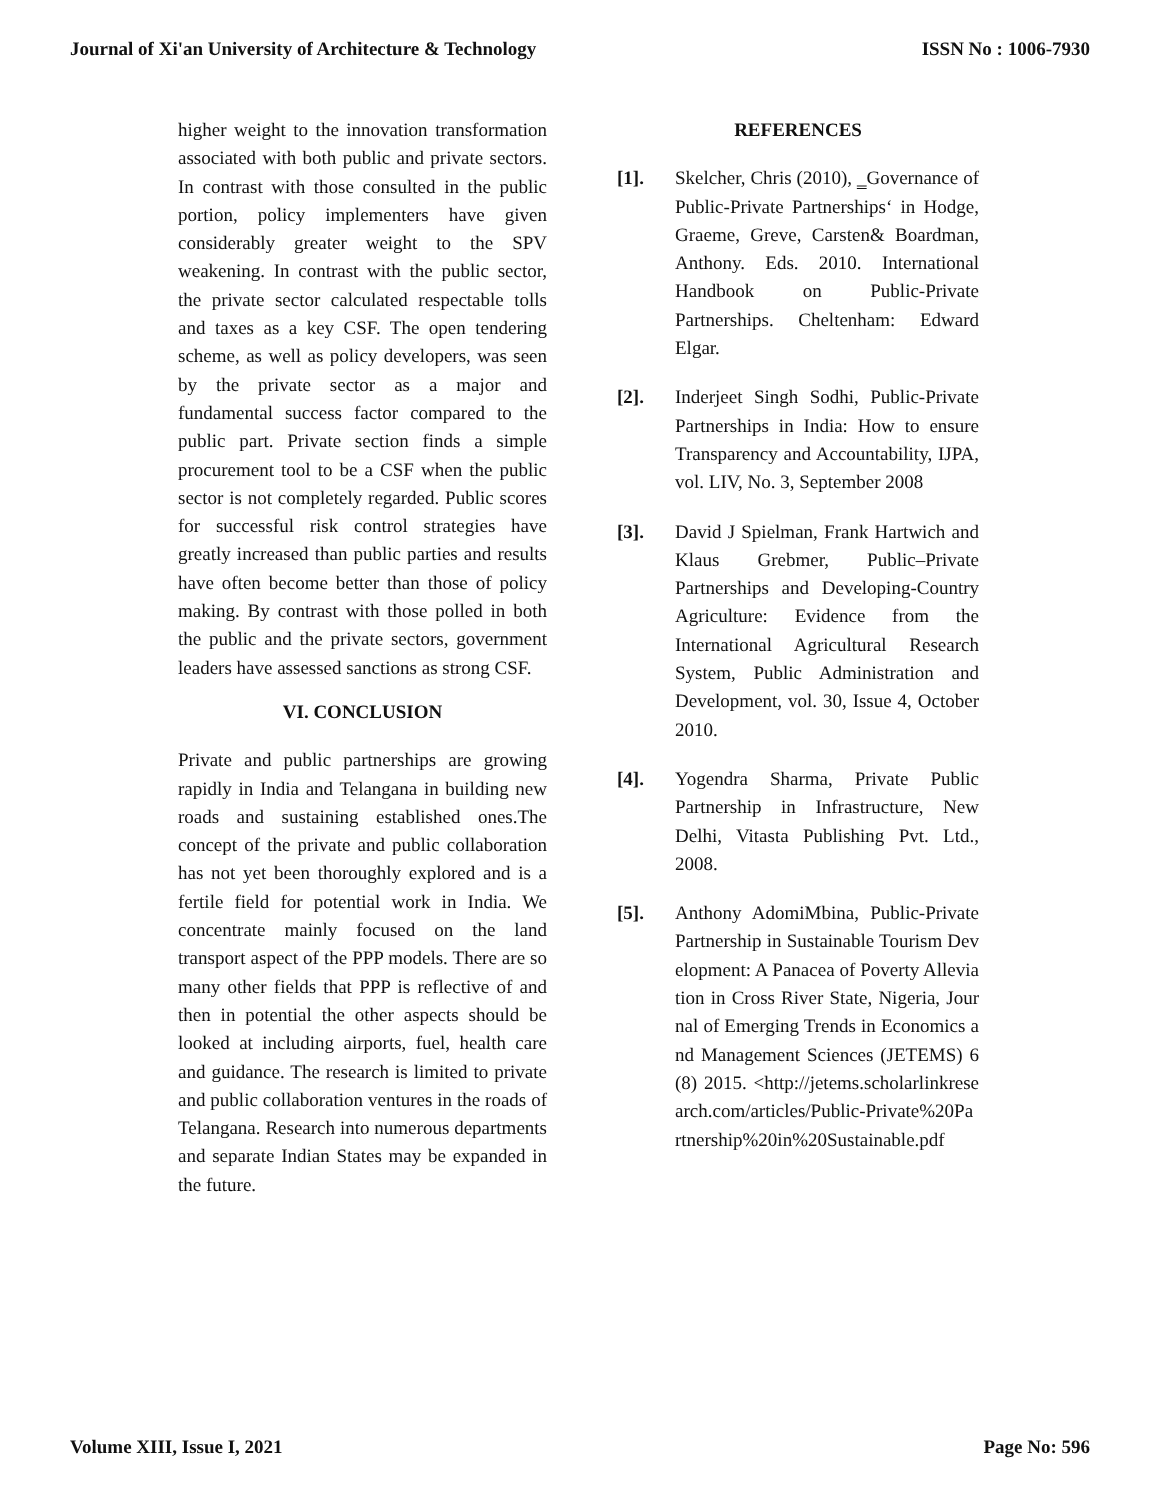Journal of Xi'an University of Architecture & Technology ISSN No : 1006-7930
higher weight to the innovation transformation associated with both public and private sectors. In contrast with those consulted in the public portion, policy implementers have given considerably greater weight to the SPV weakening. In contrast with the public sector, the private sector calculated respectable tolls and taxes as a key CSF. The open tendering scheme, as well as policy developers, was seen by the private sector as a major and fundamental success factor compared to the public part. Private section finds a simple procurement tool to be a CSF when the public sector is not completely regarded. Public scores for successful risk control strategies have greatly increased than public parties and results have often become better than those of policy making. By contrast with those polled in both the public and the private sectors, government leaders have assessed sanctions as strong CSF.
VI. CONCLUSION
Private and public partnerships are growing rapidly in India and Telangana in building new roads and sustaining established ones.The concept of the private and public collaboration has not yet been thoroughly explored and is a fertile field for potential work in India. We concentrate mainly focused on the land transport aspect of the PPP models. There are so many other fields that PPP is reflective of and then in potential the other aspects should be looked at including airports, fuel, health care and guidance. The research is limited to private and public collaboration ventures in the roads of Telangana. Research into numerous departments and separate Indian States may be expanded in the future.
REFERENCES
[1]. Skelcher, Chris (2010), ‗Governance of Public-Private Partnerships‘ in Hodge, Graeme, Greve, Carsten& Boardman, Anthony. Eds. 2010. International Handbook on Public-Private Partnerships. Cheltenham: Edward Elgar.
[2]. Inderjeet Singh Sodhi, Public-Private Partnerships in India: How to ensure Transparency and Accountability, IJPA, vol. LIV, No. 3, September 2008
[3]. David J Spielman, Frank Hartwich and Klaus Grebmer, Public–Private Partnerships and Developing-Country Agriculture: Evidence from the International Agricultural Research System, Public Administration and Development, vol. 30, Issue 4, October 2010.
[4]. Yogendra Sharma, Private Public Partnership in Infrastructure, New Delhi, Vitasta Publishing Pvt. Ltd., 2008.
[5]. Anthony AdomiMbina, Public-Private Partnership in Sustainable Tourism Development: A Panacea of Poverty Alleviation in Cross River State, Nigeria, Journal of Emerging Trends in Economics and Management Sciences (JETEMS) 6(8) 2015. <http://jetems.scholarlinkresearch.com/articles/Public-Private%20Partnership%20in%20Sustainable.pdf
Volume XIII, Issue I, 2021 Page No: 596